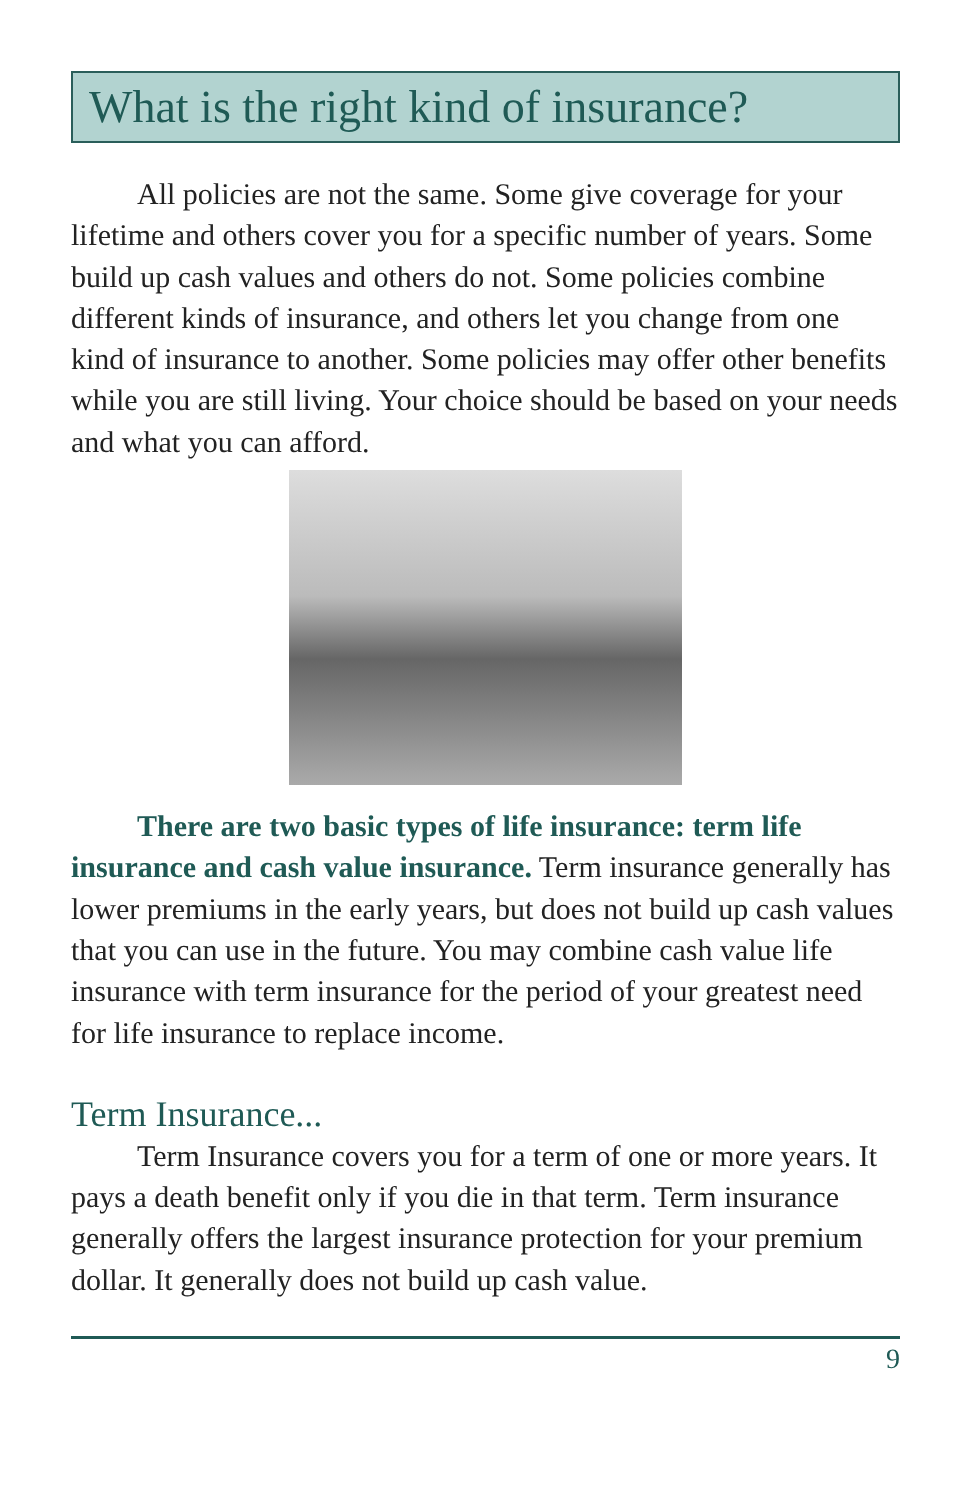What is the right kind of insurance?
All policies are not the same. Some give coverage for your lifetime and others cover you for a specific number of years. Some build up cash values and others do not. Some policies combine different kinds of insurance, and others let you change from one kind of insurance to another. Some policies may offer other benefits while you are still living. Your choice should be based on your needs and what you can afford.
There are two basic types of life insurance: term life insurance and cash value insurance. Term insurance generally has lower premiums in the early years, but does not build up cash values that you can use in the future. You may combine cash value life insurance with term insurance for the period of your greatest need for life insurance to replace income.
Term Insurance...
Term Insurance covers you for a term of one or more years. It pays a death benefit only if you die in that term. Term insurance generally offers the largest insurance protection for your premium dollar. It generally does not build up cash value.
9